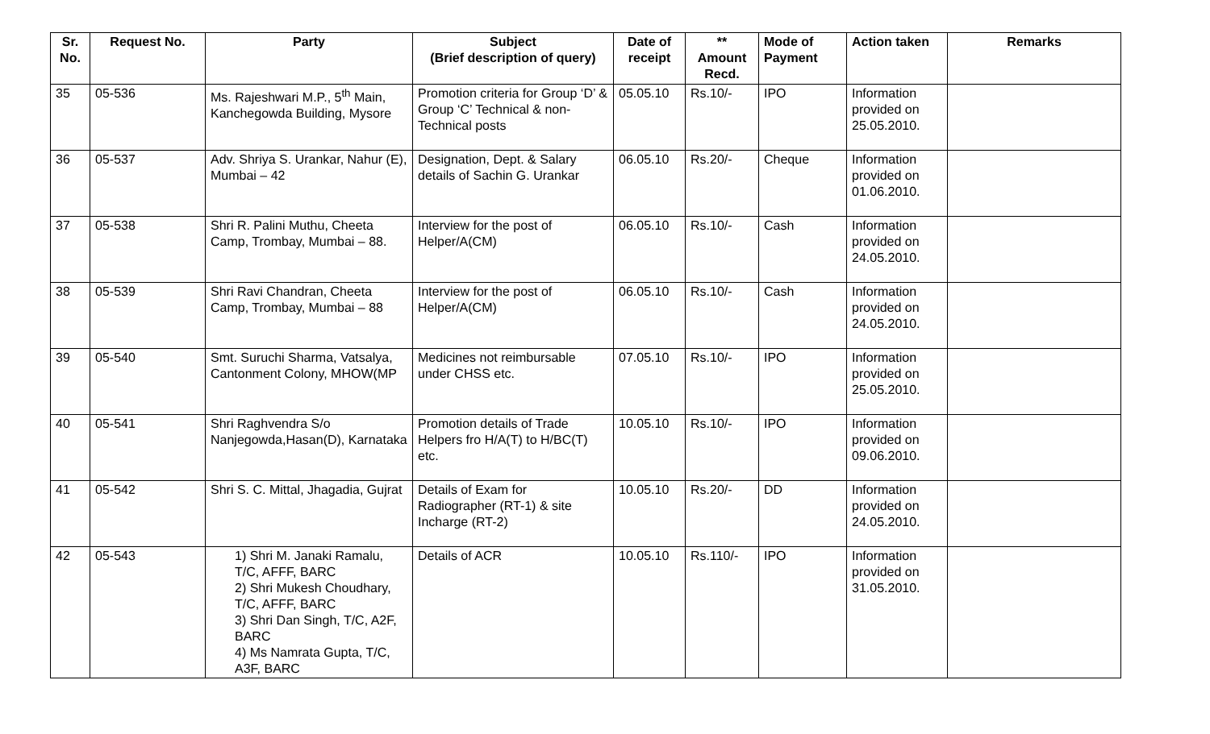| Sr. No. | Request No. | Party | Subject (Brief description of query) | Date of receipt | ** Amount Recd. | Mode of Payment | Action taken | Remarks |
| --- | --- | --- | --- | --- | --- | --- | --- | --- |
| 35 | 05-536 | Ms. Rajeshwari M.P., 5<sup>th</sup> Main, Kanchegowda Building, Mysore | Promotion criteria for Group ‘D’ & Group ‘C’ Technical & non-Technical posts | 05.05.10 | Rs.10/- | IPO | Information provided on 25.05.2010. | |
| 36 | 05-537 | Adv. Shriya S. Urankar, Nahur (E), Mumbai – 42 | Designation, Dept. & Salary details of Sachin G. Urankar | 06.05.10 | Rs.20/- | Cheque | Information provided on 01.06.2010. | |
| 37 | 05-538 | Shri R. Palini Muthu, Cheeta Camp, Trombay, Mumbai – 88. | Interview for the post of Helper/A(CM) | 06.05.10 | Rs.10/- | Cash | Information provided on 24.05.2010. | |
| 38 | 05-539 | Shri Ravi Chandran, Cheeta Camp, Trombay, Mumbai – 88 | Interview for the post of Helper/A(CM) | 06.05.10 | Rs.10/- | Cash | Information provided on 24.05.2010. | |
| 39 | 05-540 | Smt. Suruchi Sharma, Vatsalya, Cantonment Colony, MHOW(MP | Medicines not reimbursable under CHSS etc. | 07.05.10 | Rs.10/- | IPO | Information provided on 25.05.2010. | |
| 40 | 05-541 | Shri Raghvendra S/o Nanjegowda,Hasan(D), Karnataka | Promotion details of Trade Helpers fro H/A(T) to H/BC(T) etc. | 10.05.10 | Rs.10/- | IPO | Information provided on 09.06.2010. | |
| 41 | 05-542 | Shri S. C. Mittal, Jhagadia, Gujrat | Details of Exam for Radiographer (RT-1) & site Incharge (RT-2) | 10.05.10 | Rs.20/- | DD | Information provided on 24.05.2010. | |
| 42 | 05-543 | 1) Shri M. Janaki Ramalu, T/C, AFFF, BARC 2) Shri Mukesh Choudhary, T/C, AFFF, BARC 3) Shri Dan Singh, T/C, A2F, BARC 4) Ms Namrata Gupta, T/C, A3F, BARC | Details of ACR | 10.05.10 | Rs.110/- | IPO | Information provided on 31.05.2010. | |